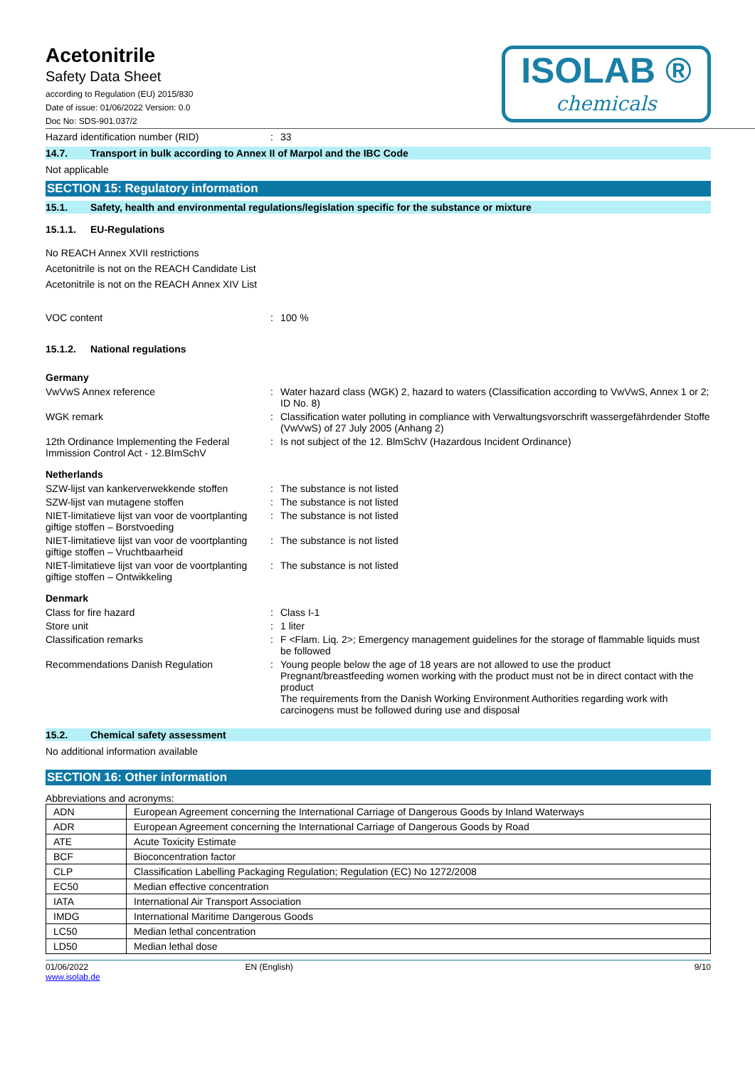Acetonitrile
Safety Data Sheet
according to Regulation (EU) 2015/830
Date of issue: 01/06/2022 Version: 0.0
Doc No: SDS-901.037/2
ISOLAB ®
chemicals
Hazard identification number (RID) : 33
14.7. Transport in bulk according to Annex II of Marpol and the IBC Code
Not applicable
SECTION 15: Regulatory information
15.1. Safety, health and environmental regulations/legislation specific for the substance or mixture
15.1.1. EU-Regulations
No REACH Annex XVII restrictions
Acetonitrile is not on the REACH Candidate List
Acetonitrile is not on the REACH Annex XIV List
VOC content : 100 %
15.1.2. National regulations
Germany
VwVwS Annex reference : Water hazard class (WGK) 2, hazard to waters (Classification according to VwVwS, Annex 1 or 2; ID No. 8)
WGK remark : Classification water polluting in compliance with Verwaltungsvorschrift wassergefährdender Stoffe (VwVwS) of 27 July 2005 (Anhang 2)
12th Ordinance Implementing the Federal Immission Control Act - 12.BImSchV
: Is not subject of the 12. BlmSchV (Hazardous Incident Ordinance)
Netherlands
SZW-lijst van kankerverwekkende stoffen
: The substance is not listed
SZW-lijst van mutagene stoffen : The substance is not listed
NIET-limitatieve lijst van voor de voortplanting giftige stoffen – Borstvoeding
: The substance is not listed
NIET-limitatieve lijst van voor de voortplanting giftige stoffen – Vruchtbaarheid
: The substance is not listed
NIET-limitatieve lijst van voor de voortplanting giftige stoffen – Ontwikkeling
: The substance is not listed
Denmark
Class for fire hazard : Class I-1
Store unit : 1 liter
Classification remarks : F <Flam. Liq. 2>; Emergency management guidelines for the storage of flammable liquids must be followed
Recommendations Danish Regulation : Young people below the age of 18 years are not allowed to use the product
Pregnant/breastfeeding women working with the product must not be in direct contact with the product
The requirements from the Danish Working Environment Authorities regarding work with carcinogens must be followed during use and disposal
15.2. Chemical safety assessment
No additional information available
SECTION 16: Other information
Abbreviations and acronyms:
| ADN | European Agreement concerning the International Carriage of Dangerous Goods by Inland Waterways |
| ADR | European Agreement concerning the International Carriage of Dangerous Goods by Road |
| ATE | Acute Toxicity Estimate |
| BCF | Bioconcentration factor |
| CLP | Classification Labelling Packaging Regulation; Regulation (EC) No 1272/2008 |
| EC50 | Median effective concentration |
| IATA | International Air Transport Association |
| IMDG | International Maritime Dangerous Goods |
| LC50 | Median lethal concentration |
| LD50 | Median lethal dose |
01/06/2022
www.isolab.de
EN (English) 9/10